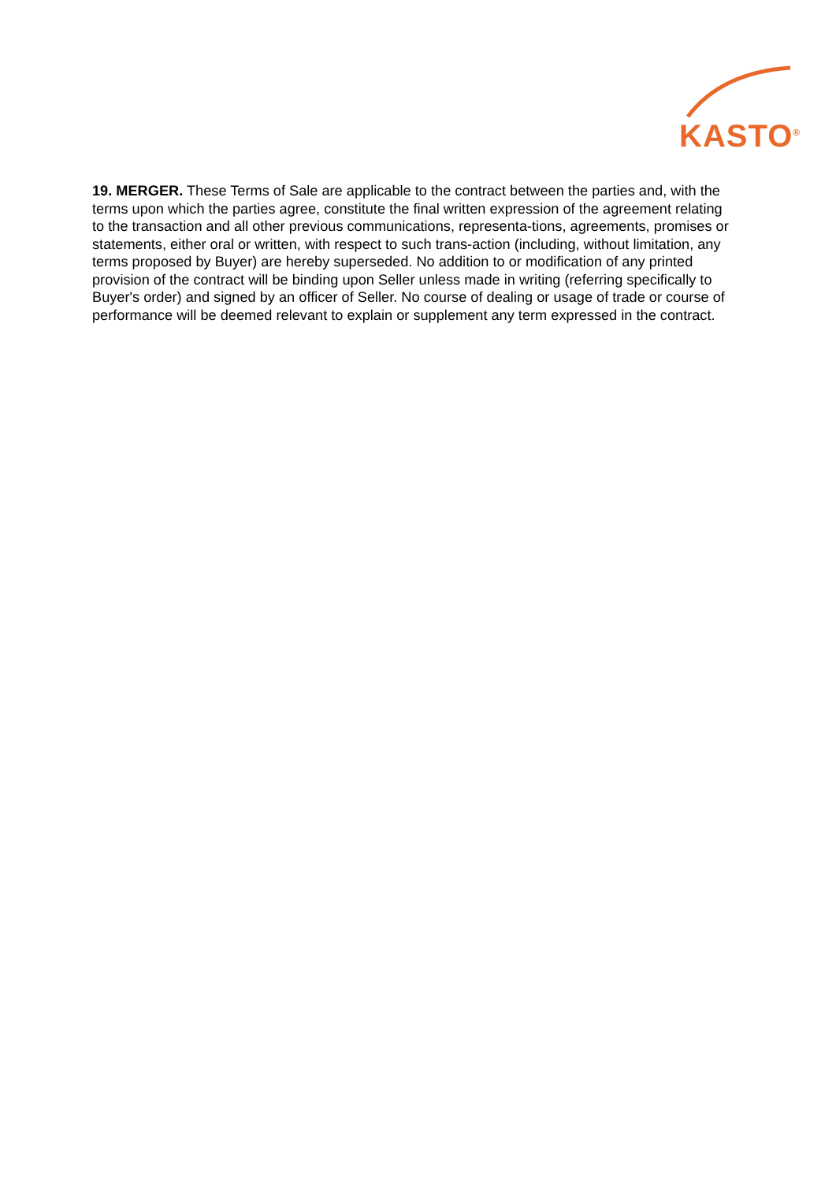KASTO<sup>®</sup>
19. MERGER. These Terms of Sale are applicable to the contract between the parties and, with the terms upon which the parties agree, constitute the final written expression of the agreement relating to the transaction and all other previous communications, representa-tions, agreements, promises or statements, either oral or written, with respect to such trans-action (including, without limitation, any terms proposed by Buyer) are hereby superseded. No addition to or modification of any printed provision of the contract will be binding upon Seller unless made in writing (referring specifically to Buyer's order) and signed by an officer of Seller. No course of dealing or usage of trade or course of performance will be deemed relevant to explain or supplement any term expressed in the contract.